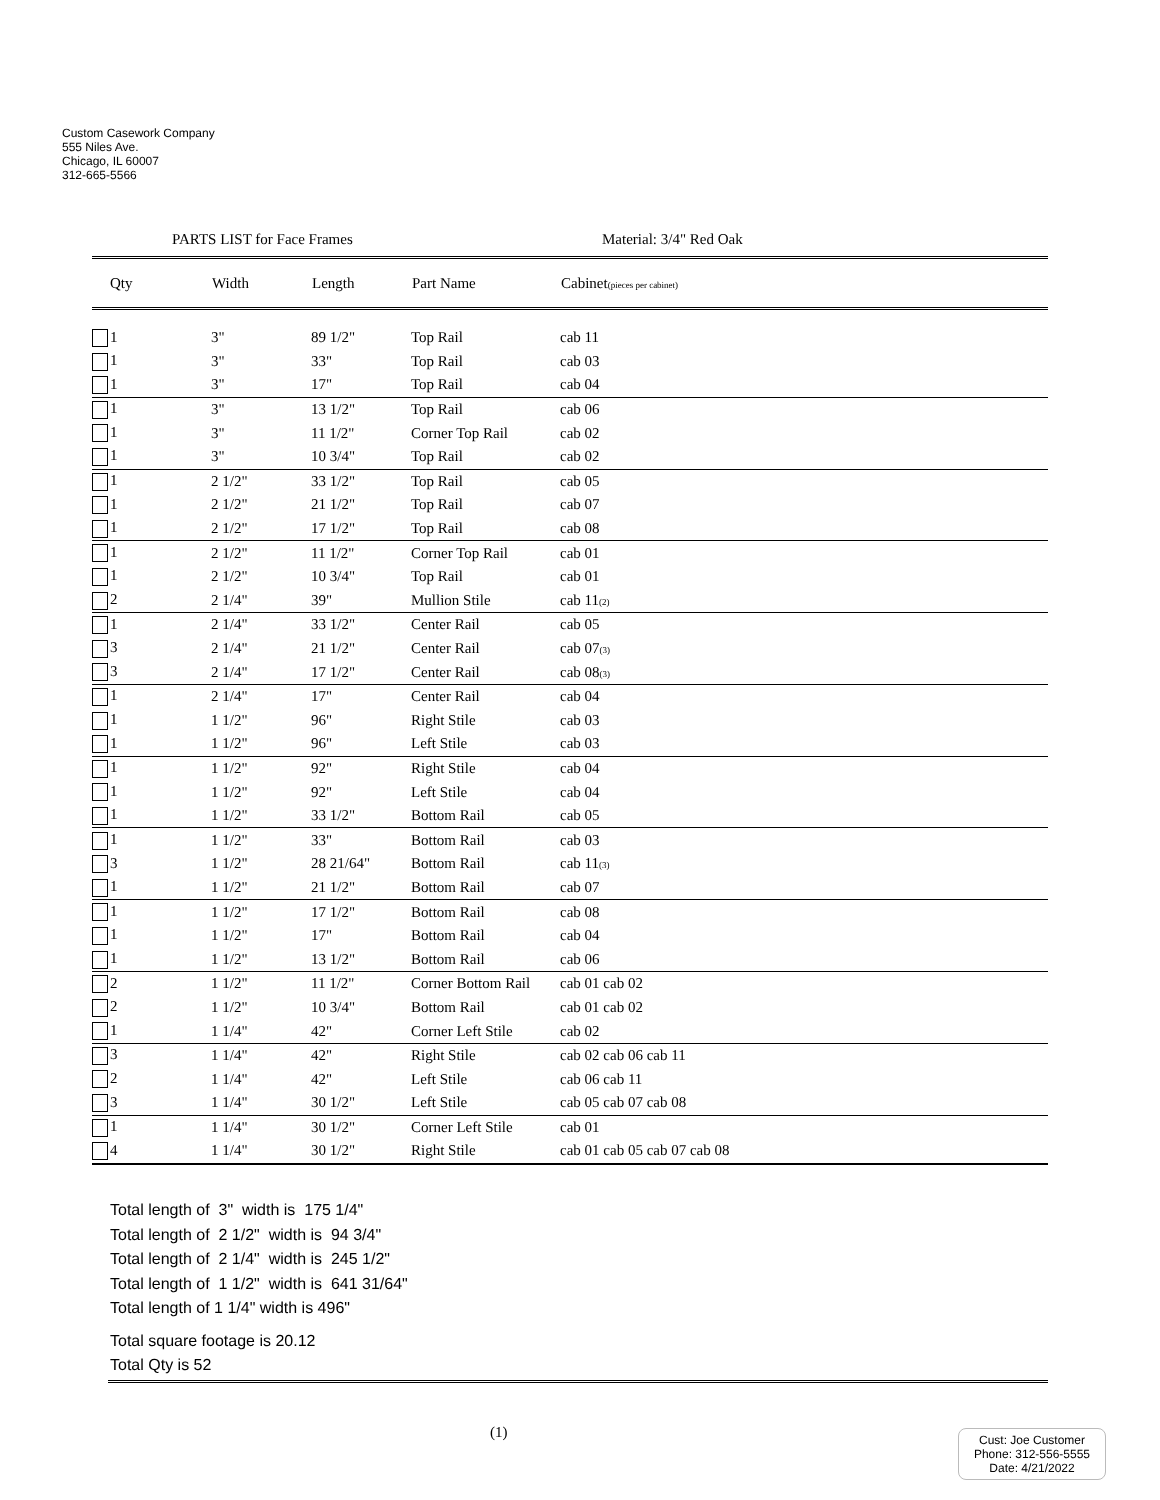Custom Casework Company
555 Niles Ave.
Chicago, IL 60007
312-665-5566
PARTS LIST for Face Frames Material: 3/4" Red Oak
| Qty | Width | Length | Part Name | Cabinet (pieces per cabinet) |
| --- | --- | --- | --- | --- |
| 1 | 3" | 89 1/2" | Top Rail | cab 11 |
| 1 | 3" | 33" | Top Rail | cab 03 |
| 1 | 3" | 17" | Top Rail | cab 04 |
| 1 | 3" | 13 1/2" | Top Rail | cab 06 |
| 1 | 3" | 11 1/2" | Corner Top Rail | cab 02 |
| 1 | 3" | 10 3/4" | Top Rail | cab 02 |
| 1 | 2 1/2" | 33 1/2" | Top Rail | cab 05 |
| 1 | 2 1/2" | 21 1/2" | Top Rail | cab 07 |
| 1 | 2 1/2" | 17 1/2" | Top Rail | cab 08 |
| 1 | 2 1/2" | 11 1/2" | Corner Top Rail | cab 01 |
| 1 | 2 1/2" | 10 3/4" | Top Rail | cab 01 |
| 2 | 2 1/4" | 39" | Mullion Stile | cab 11 (2) |
| 1 | 2 1/4" | 33 1/2" | Center Rail | cab 05 |
| 3 | 2 1/4" | 21 1/2" | Center Rail | cab 07 (3) |
| 3 | 2 1/4" | 17 1/2" | Center Rail | cab 08 (3) |
| 1 | 2 1/4" | 17" | Center Rail | cab 04 |
| 1 | 1 1/2" | 96" | Right Stile | cab 03 |
| 1 | 1 1/2" | 96" | Left Stile | cab 03 |
| 1 | 1 1/2" | 92" | Right Stile | cab 04 |
| 1 | 1 1/2" | 92" | Left Stile | cab 04 |
| 1 | 1 1/2" | 33 1/2" | Bottom Rail | cab 05 |
| 1 | 1 1/2" | 33" | Bottom Rail | cab 03 |
| 3 | 1 1/2" | 28 21/64" | Bottom Rail | cab 11 (3) |
| 1 | 1 1/2" | 21 1/2" | Bottom Rail | cab 07 |
| 1 | 1 1/2" | 17 1/2" | Bottom Rail | cab 08 |
| 1 | 1 1/2" | 17" | Bottom Rail | cab 04 |
| 1 | 1 1/2" | 13 1/2" | Bottom Rail | cab 06 |
| 2 | 1 1/2" | 11 1/2" | Corner Bottom Rail | cab 01 cab 02 |
| 2 | 1 1/2" | 10 3/4" | Bottom Rail | cab 01 cab 02 |
| 1 | 1 1/4" | 42" | Corner Left Stile | cab 02 |
| 3 | 1 1/4" | 42" | Right Stile | cab 02 cab 06 cab 11 |
| 2 | 1 1/4" | 42" | Left Stile | cab 06 cab 11 |
| 3 | 1 1/4" | 30 1/2" | Left Stile | cab 05 cab 07 cab 08 |
| 1 | 1 1/4" | 30 1/2" | Corner Left Stile | cab 01 |
| 4 | 1 1/4" | 30 1/2" | Right Stile | cab 01 cab 05 cab 07 cab 08 |
Total length of 3" width is 175 1/4"
Total length of 2 1/2" width is 94 3/4"
Total length of 2 1/4" width is 245 1/2"
Total length of 1 1/2" width is 641 31/64"
Total length of 1 1/4" width is 496"
Total square footage is 20.12
Total Qty is 52
(1)
Cust: Joe Customer
Phone: 312-556-5555
Date: 4/21/2022